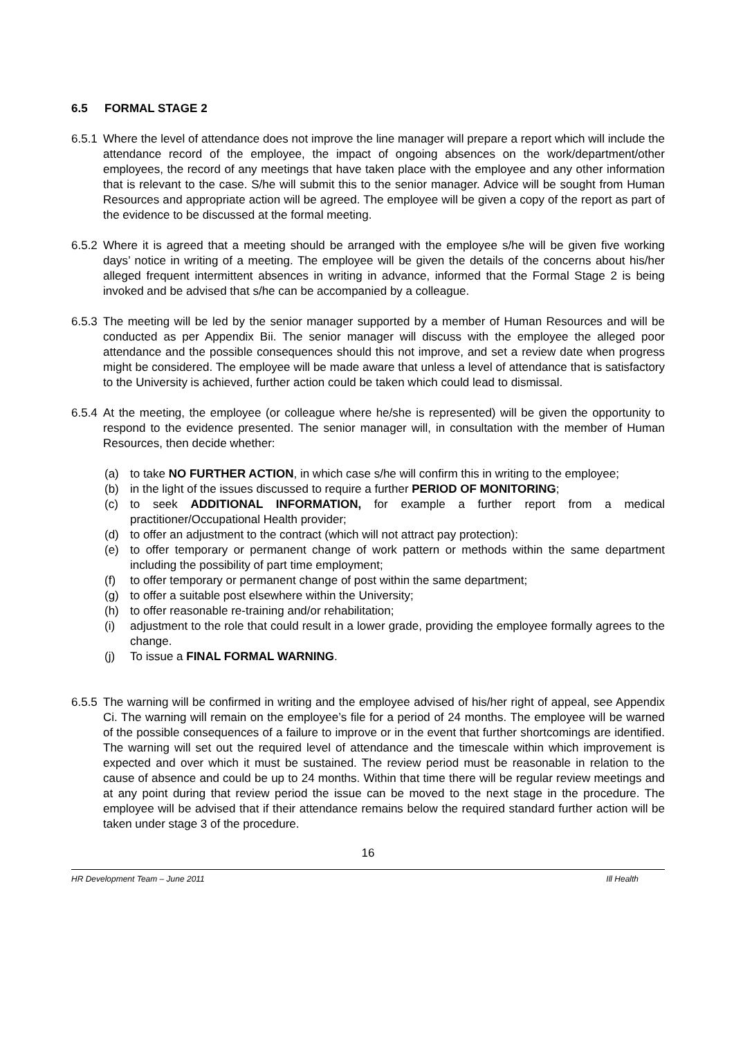6.5 FORMAL STAGE 2
6.5.1
Where the level of attendance does not improve the line manager will prepare a report which will include the attendance record of the employee, the impact of ongoing absences on the work/department/other employees, the record of any meetings that have taken place with the employee and any other information that is relevant to the case. S/he will submit this to the senior manager. Advice will be sought from Human Resources and appropriate action will be agreed. The employee will be given a copy of the report as part of the evidence to be discussed at the formal meeting.
6.5.2
Where it is agreed that a meeting should be arranged with the employee s/he will be given five working days’ notice in writing of a meeting. The employee will be given the details of the concerns about his/her alleged frequent intermittent absences in writing in advance, informed that the Formal Stage 2 is being invoked and be advised that s/he can be accompanied by a colleague.
6.5.3
The meeting will be led by the senior manager supported by a member of Human Resources and will be conducted as per Appendix Bii. The senior manager will discuss with the employee the alleged poor attendance and the possible consequences should this not improve, and set a review date when progress might be considered. The employee will be made aware that unless a level of attendance that is satisfactory to the University is achieved, further action could be taken which could lead to dismissal.
6.5.4
At the meeting, the employee (or colleague where he/she is represented) will be given the opportunity to respond to the evidence presented. The senior manager will, in consultation with the member of Human Resources, then decide whether:
(a) to take NO FURTHER ACTION, in which case s/he will confirm this in writing to the employee;
(b) in the light of the issues discussed to require a further PERIOD OF MONITORING;
(c) to seek ADDITIONAL INFORMATION, for example a further report from a medical practitioner/Occupational Health provider;
(d) to offer an adjustment to the contract (which will not attract pay protection):
(e) to offer temporary or permanent change of work pattern or methods within the same department including the possibility of part time employment;
(f) to offer temporary or permanent change of post within the same department;
(g) to offer a suitable post elsewhere within the University;
(h) to offer reasonable re-training and/or rehabilitation;
(i) adjustment to the role that could result in a lower grade, providing the employee formally agrees to the change.
(j) To issue a FINAL FORMAL WARNING.
6.5.5
The warning will be confirmed in writing and the employee advised of his/her right of appeal, see Appendix Ci. The warning will remain on the employee’s file for a period of 24 months. The employee will be warned of the possible consequences of a failure to improve or in the event that further shortcomings are identified. The warning will set out the required level of attendance and the timescale within which improvement is expected and over which it must be sustained. The review period must be reasonable in relation to the cause of absence and could be up to 24 months. Within that time there will be regular review meetings and at any point during that review period the issue can be moved to the next stage in the procedure. The employee will be advised that if their attendance remains below the required standard further action will be taken under stage 3 of the procedure.
16
HR Development Team – June 2011 Ill Health